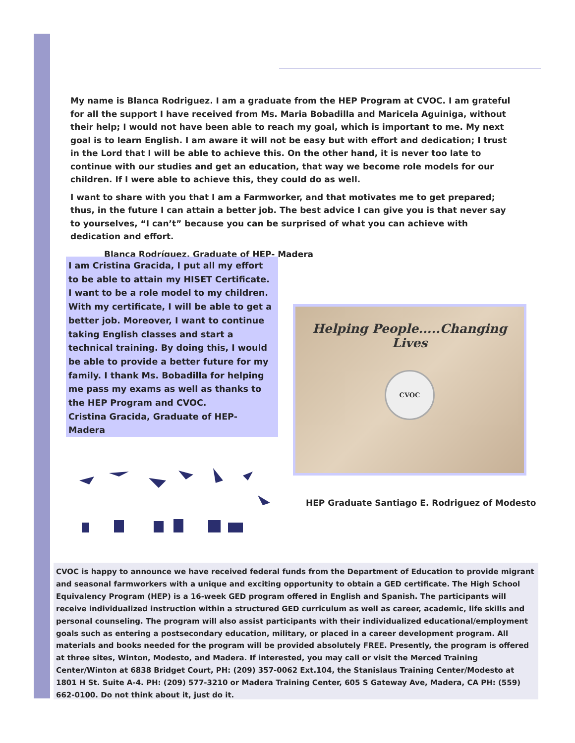My name is Blanca Rodriguez. I am a graduate from the HEP Program at CVOC. I am grateful for all the support I have received from Ms. Maria Bobadilla and Maricela Aguiniga, without their help; I would not have been able to reach my goal, which is important to me. My next goal is to learn English. I am aware it will not be easy but with effort and dedication; I trust in the Lord that I will be able to achieve this. On the other hand, it is never too late to continue with our studies and get an education, that way we become role models for our children. If I were able to achieve this, they could do as well.
I want to share with you that I am a Farmworker, and that motivates me to get prepared; thus, in the future I can attain a better job. The best advice I can give you is that never say to yourselves, “I can’t” because you can be surprised of what you can achieve with dedication and effort.
Blanca Rodríguez, Graduate of HEP- Madera
I am Cristina Gracida, I put all my effort to be able to attain my HISET Certificate. I want to be a role model to my children. With my certificate, I will be able to get a better job. Moreover, I want to continue taking English classes and start a technical training. By doing this, I would be able to provide a better future for my family. I thank Ms. Bobadilla for helping me pass my exams as well as thanks to the HEP Program and CVOC.
Cristina Gracida, Graduate of HEP- Madera
Helping People.....Changing Lives
CVOC
HEP Graduate Santiago E. Rodriguez of Modesto
CVOC is happy to announce we have received federal funds from the Department of Education to provide migrant and seasonal farmworkers with a unique and exciting opportunity to obtain a GED certificate. The High School Equivalency Program (HEP) is a 16-week GED program offered in English and Spanish. The participants will receive individualized instruction within a structured GED curriculum as well as career, academic, life skills and personal counseling. The program will also assist participants with their individualized educational/employment goals such as entering a postsecondary education, military, or placed in a career development program. All materials and books needed for the program will be provided absolutely FREE. Presently, the program is offered at three sites, Winton, Modesto, and Madera. If interested, you may call or visit the Merced Training Center/Winton at 6838 Bridget Court, PH: (209) 357-0062 Ext.104, the Stanislaus Training Center/Modesto at 1801 H St. Suite A-4. PH: (209) 577-3210 or Madera Training Center, 605 S Gateway Ave, Madera, CA PH: (559) 662-0100. Do not think about it, just do it.